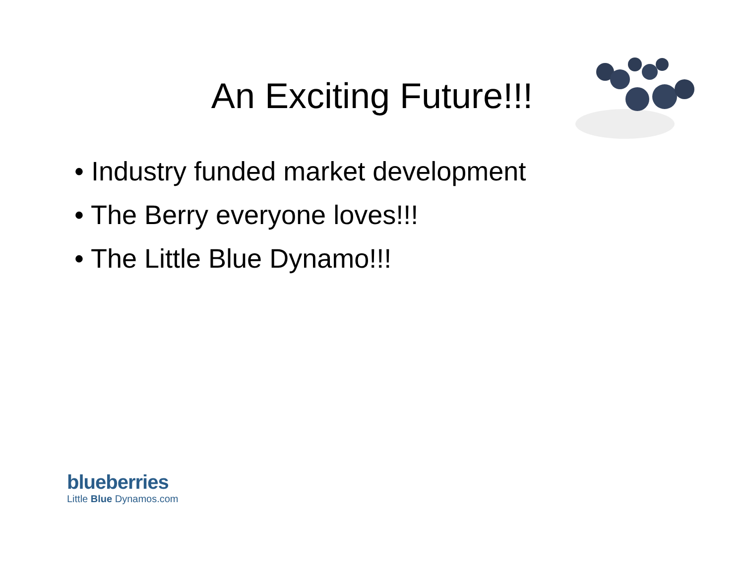An Exciting Future!!!
• Industry funded market development
• The Berry everyone loves!!!
• The Little Blue Dynamo!!!
blueberries
Little Blue Dynamos.com